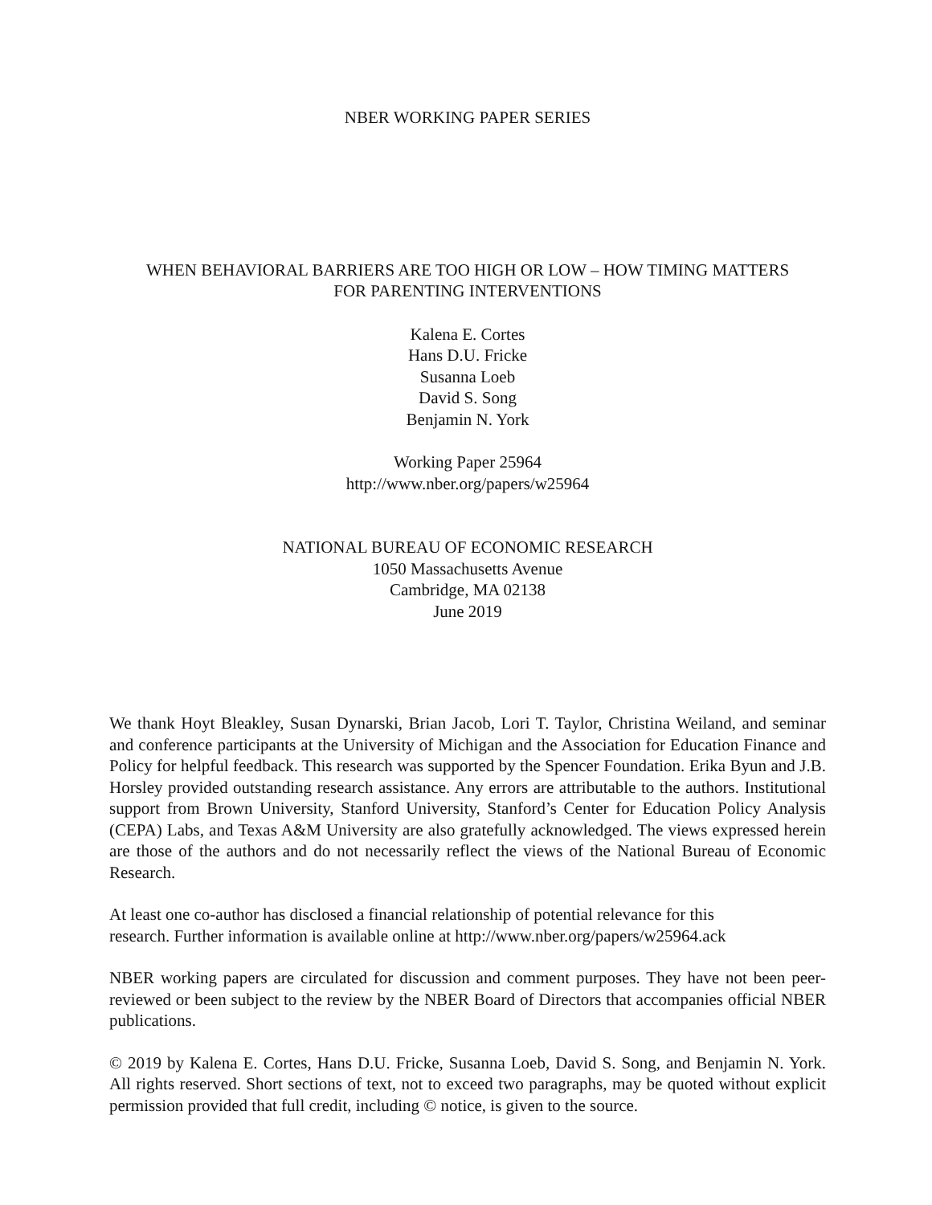NBER WORKING PAPER SERIES
WHEN BEHAVIORAL BARRIERS ARE TOO HIGH OR LOW – HOW TIMING MATTERS
FOR PARENTING INTERVENTIONS
Kalena E. Cortes
Hans D.U. Fricke
Susanna Loeb
David S. Song
Benjamin N. York
Working Paper 25964
http://www.nber.org/papers/w25964
NATIONAL BUREAU OF ECONOMIC RESEARCH
1050 Massachusetts Avenue
Cambridge, MA 02138
June 2019
We thank Hoyt Bleakley, Susan Dynarski, Brian Jacob, Lori T. Taylor, Christina Weiland, and seminar and conference participants at the University of Michigan and the Association for Education Finance and Policy for helpful feedback. This research was supported by the Spencer Foundation. Erika Byun and J.B. Horsley provided outstanding research assistance. Any errors are attributable to the authors. Institutional support from Brown University, Stanford University, Stanford’s Center for Education Policy Analysis (CEPA) Labs, and Texas A&M University are also gratefully acknowledged. The views expressed herein are those of the authors and do not necessarily reflect the views of the National Bureau of Economic Research.
At least one co-author has disclosed a financial relationship of potential relevance for this
research. Further information is available online at http://www.nber.org/papers/w25964.ack
NBER working papers are circulated for discussion and comment purposes. They have not been peer-reviewed or been subject to the review by the NBER Board of Directors that accompanies official NBER publications.
© 2019 by Kalena E. Cortes, Hans D.U. Fricke, Susanna Loeb, David S. Song, and Benjamin N. York. All rights reserved. Short sections of text, not to exceed two paragraphs, may be quoted without explicit permission provided that full credit, including © notice, is given to the source.